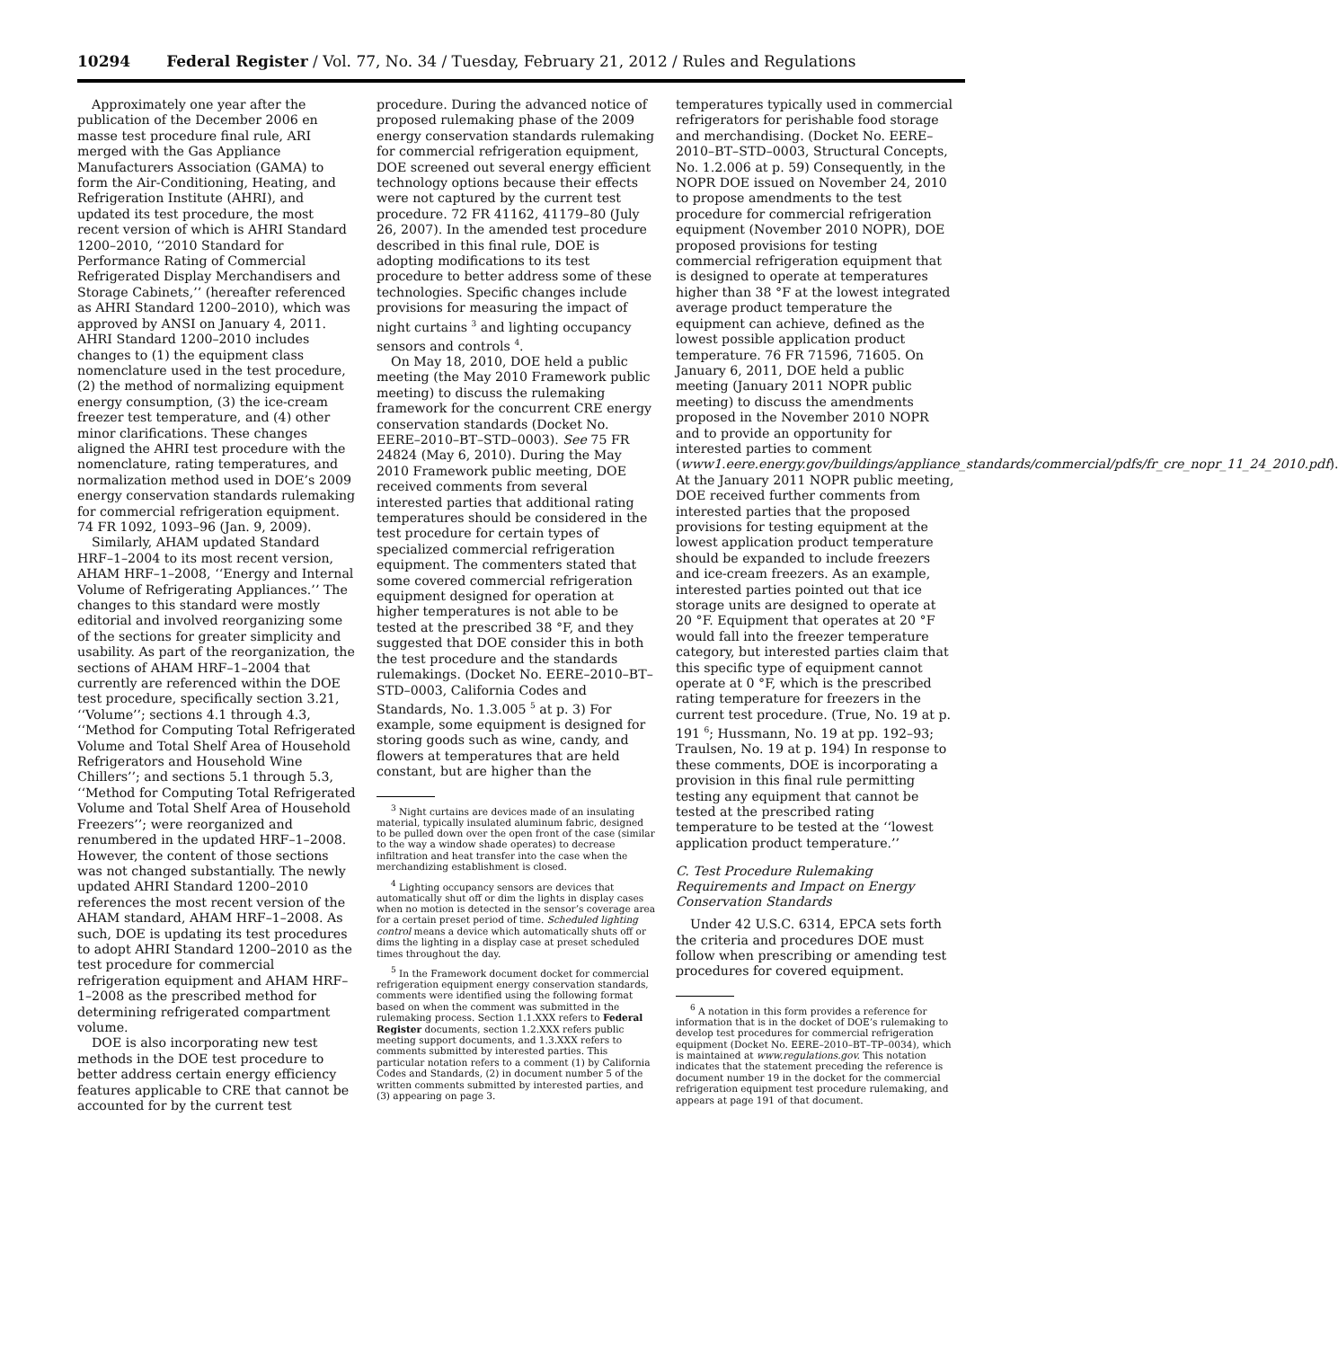10294 Federal Register / Vol. 77, No. 34 / Tuesday, February 21, 2012 / Rules and Regulations
Approximately one year after the publication of the December 2006 en masse test procedure final rule, ARI merged with the Gas Appliance Manufacturers Association (GAMA) to form the Air-Conditioning, Heating, and Refrigeration Institute (AHRI), and updated its test procedure, the most recent version of which is AHRI Standard 1200–2010, ‘‘2010 Standard for Performance Rating of Commercial Refrigerated Display Merchandisers and Storage Cabinets,’’ (hereafter referenced as AHRI Standard 1200–2010), which was approved by ANSI on January 4, 2011. AHRI Standard 1200–2010 includes changes to (1) the equipment class nomenclature used in the test procedure, (2) the method of normalizing equipment energy consumption, (3) the ice-cream freezer test temperature, and (4) other minor clarifications. These changes aligned the AHRI test procedure with the nomenclature, rating temperatures, and normalization method used in DOE’s 2009 energy conservation standards rulemaking for commercial refrigeration equipment. 74 FR 1092, 1093–96 (Jan. 9, 2009).
Similarly, AHAM updated Standard HRF–1–2004 to its most recent version, AHAM HRF–1–2008, ‘‘Energy and Internal Volume of Refrigerating Appliances.’’ The changes to this standard were mostly editorial and involved reorganizing some of the sections for greater simplicity and usability. As part of the reorganization, the sections of AHAM HRF–1–2004 that currently are referenced within the DOE test procedure, specifically section 3.21, ‘‘Volume’’; sections 4.1 through 4.3, ‘‘Method for Computing Total Refrigerated Volume and Total Shelf Area of Household Refrigerators and Household Wine Chillers’’; and sections 5.1 through 5.3, ‘‘Method for Computing Total Refrigerated Volume and Total Shelf Area of Household Freezers’’; were reorganized and renumbered in the updated HRF–1–2008. However, the content of those sections was not changed substantially. The newly updated AHRI Standard 1200–2010 references the most recent version of the AHAM standard, AHAM HRF–1–2008. As such, DOE is updating its test procedures to adopt AHRI Standard 1200–2010 as the test procedure for commercial refrigeration equipment and AHAM HRF–1–2008 as the prescribed method for determining refrigerated compartment volume.
DOE is also incorporating new test methods in the DOE test procedure to better address certain energy efficiency features applicable to CRE that cannot be accounted for by the current test
procedure. During the advanced notice of proposed rulemaking phase of the 2009 energy conservation standards rulemaking for commercial refrigeration equipment, DOE screened out several energy efficient technology options because their effects were not captured by the current test procedure. 72 FR 41162, 41179–80 (July 26, 2007). In the amended test procedure described in this final rule, DOE is adopting modifications to its test procedure to better address some of these technologies. Specific changes include provisions for measuring the impact of night curtains <sup>3</sup> and lighting occupancy sensors and controls <sup>4</sup>.
On May 18, 2010, DOE held a public meeting (the May 2010 Framework public meeting) to discuss the rulemaking framework for the concurrent CRE energy conservation standards (Docket No. EERE–2010–BT–STD–0003). See 75 FR 24824 (May 6, 2010). During the May 2010 Framework public meeting, DOE received comments from several interested parties that additional rating temperatures should be considered in the test procedure for certain types of specialized commercial refrigeration equipment. The commenters stated that some covered commercial refrigeration equipment designed for operation at higher temperatures is not able to be tested at the prescribed 38 °F, and they suggested that DOE consider this in both the test procedure and the standards rulemakings. (Docket No. EERE–2010–BT–STD–0003, California Codes and Standards, No. 1.3.005 <sup>5</sup> at p. 3) For example, some equipment is designed for storing goods such as wine, candy, and flowers at temperatures that are held constant, but are higher than the
<sup>3</sup> Night curtains are devices made of an insulating material, typically insulated aluminum fabric, designed to be pulled down over the open front of the case (similar to the way a window shade operates) to decrease infiltration and heat transfer into the case when the merchandizing establishment is closed.
<sup>4</sup> Lighting occupancy sensors are devices that automatically shut off or dim the lights in display cases when no motion is detected in the sensor’s coverage area for a certain preset period of time. Scheduled lighting control means a device which automatically shuts off or dims the lighting in a display case at preset scheduled times throughout the day.
<sup>5</sup> In the Framework document docket for commercial refrigeration equipment energy conservation standards, comments were identified using the following format based on when the comment was submitted in the rulemaking process. Section 1.1.XXX refers to Federal Register documents, section 1.2.XXX refers public meeting support documents, and 1.3.XXX refers to comments submitted by interested parties. This particular notation refers to a comment (1) by California Codes and Standards, (2) in document number 5 of the written comments submitted by interested parties, and (3) appearing on page 3.
temperatures typically used in commercial refrigerators for perishable food storage and merchandising. (Docket No. EERE–2010–BT–STD–0003, Structural Concepts, No. 1.2.006 at p. 59) Consequently, in the NOPR DOE issued on November 24, 2010 to propose amendments to the test procedure for commercial refrigeration equipment (November 2010 NOPR), DOE proposed provisions for testing commercial refrigeration equipment that is designed to operate at temperatures higher than 38 °F at the lowest integrated average product temperature the equipment can achieve, defined as the lowest possible application product temperature. 76 FR 71596, 71605. On January 6, 2011, DOE held a public meeting (January 2011 NOPR public meeting) to discuss the amendments proposed in the November 2010 NOPR and to provide an opportunity for interested parties to comment (www1.eere.energy.gov/buildings/appliance_standards/commercial/pdfs/fr_cre_nopr_11_24_2010.pdf). At the January 2011 NOPR public meeting, DOE received further comments from interested parties that the proposed provisions for testing equipment at the lowest application product temperature should be expanded to include freezers and ice-cream freezers. As an example, interested parties pointed out that ice storage units are designed to operate at 20 °F. Equipment that operates at 20 °F would fall into the freezer temperature category, but interested parties claim that this specific type of equipment cannot operate at 0 °F, which is the prescribed rating temperature for freezers in the current test procedure. (True, No. 19 at p. 191 <sup>6</sup>; Hussmann, No. 19 at pp. 192–93; Traulsen, No. 19 at p. 194) In response to these comments, DOE is incorporating a provision in this final rule permitting testing any equipment that cannot be tested at the prescribed rating temperature to be tested at the ‘‘lowest application product temperature.’’
C. Test Procedure Rulemaking Requirements and Impact on Energy Conservation Standards
Under 42 U.S.C. 6314, EPCA sets forth the criteria and procedures DOE must follow when prescribing or amending test procedures for covered equipment.
<sup>6</sup> A notation in this form provides a reference for information that is in the docket of DOE’s rulemaking to develop test procedures for commercial refrigeration equipment (Docket No. EERE–2010–BT–TP–0034), which is maintained at www.regulations.gov. This notation indicates that the statement preceding the reference is document number 19 in the docket for the commercial refrigeration equipment test procedure rulemaking, and appears at page 191 of that document.